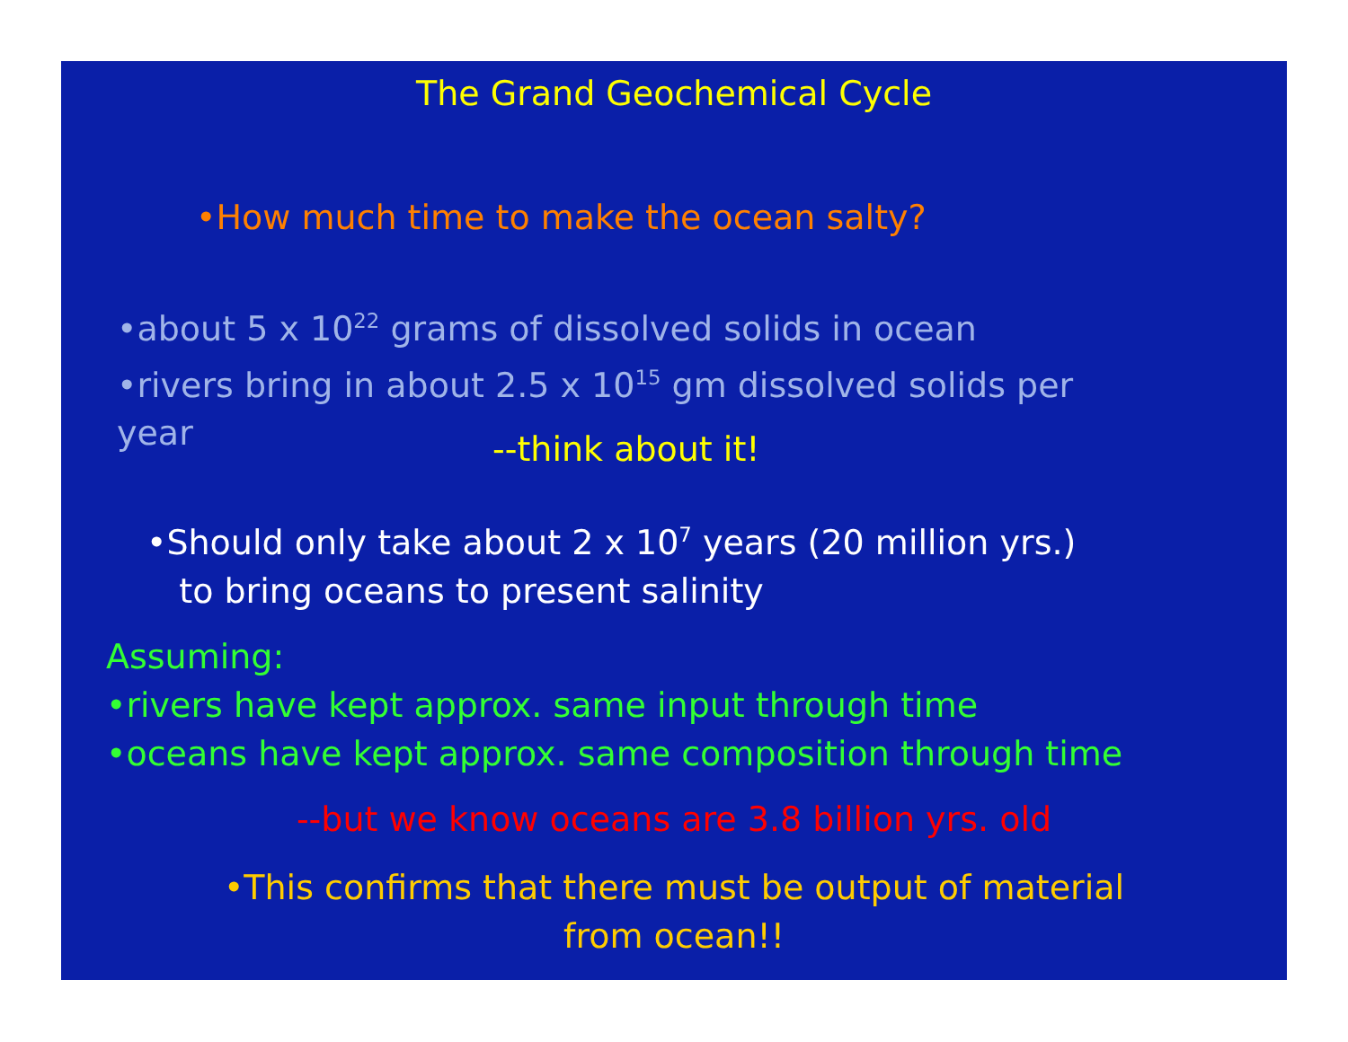The Grand Geochemical Cycle
•How much time to make the ocean salty?
•about 5 x 10<sup>22</sup> grams of dissolved solids in ocean
•rivers bring in about 2.5 x 10<sup>15</sup> gm dissolved solids per
year
--think about it!
•Should only take about 2 x 10<sup>7</sup> years (20 million yrs.)
to bring oceans to present salinity
Assuming:
•rivers have kept approx. same input through time
•oceans have kept approx. same composition through time
--but we know oceans are 3.8 billion yrs. old
•This confirms that there must be output of material
from ocean!!